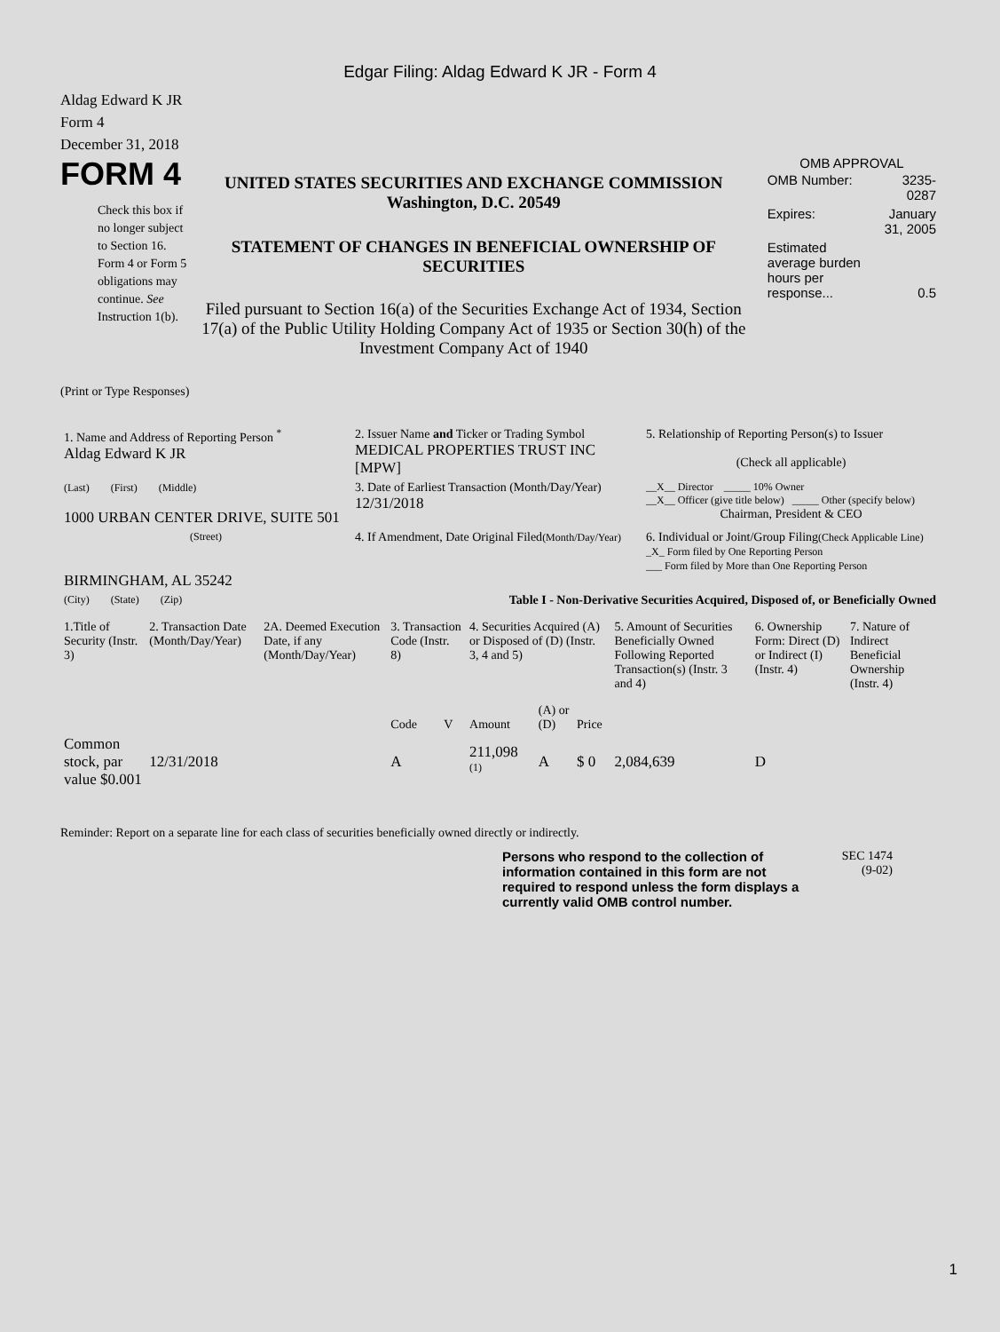Edgar Filing: Aldag Edward K JR - Form 4
Aldag Edward K JR
Form 4
December 31, 2018
FORM 4
Check this box if no longer subject to Section 16. Form 4 or Form 5 obligations may continue. See Instruction 1(b).
UNITED STATES SECURITIES AND EXCHANGE COMMISSION
Washington, D.C. 20549
STATEMENT OF CHANGES IN BENEFICIAL OWNERSHIP OF SECURITIES
Filed pursuant to Section 16(a) of the Securities Exchange Act of 1934, Section 17(a) of the Public Utility Holding Company Act of 1935 or Section 30(h) of the Investment Company Act of 1940
OMB APPROVAL
| OMB Number: | 3235-0287 |
| Expires: | January 31, 2005 |
| Estimated average burden hours per response... | 0.5 |
(Print or Type Responses)
| 1. Name and Address of Reporting Person <sup>*</sup> Aldag Edward K JR | 2. Issuer Name and Ticker or Trading Symbol MEDICAL PROPERTIES TRUST INC [MPW] | 5. Relationship of Reporting Person(s) to Issuer (Check all applicable) |
| (Last) (First) (Middle) 1000 URBAN CENTER DRIVE, SUITE 501 | 3. Date of Earliest Transaction (Month/Day/Year) 12/31/2018 | __X__ Director _____ 10% Owner __X__ Officer (give title below) _____ Other (specify below) Chairman, President & CEO |
| (Street) BIRMINGHAM, AL 35242 | 4. If Amendment, Date Original Filed (Month/Day/Year) | 6. Individual or Joint/Group Filing (Check Applicable Line) _X_ Form filed by One Reporting Person ___ Form filed by More than One Reporting Person |
| (City) (State) (Zip) | Table I - Non-Derivative Securities Acquired, Disposed of, or Beneficially Owned | |
| 1.Title of Security (Instr. 3) | 2. Transaction Date (Month/Day/Year) | 2A. Deemed Execution Date, if any (Month/Day/Year) | 3. Transaction Code (Instr. 8) | | 4. Securities Acquired (A) or Disposed of (D) (Instr. 3, 4 and 5) | | | 5. Amount of Securities Beneficially Owned Following Reported Transaction(s) (Instr. 3 and 4) | 6. Ownership Form: Direct (D) or Indirect (I) (Instr. 4) | 7. Nature of Indirect Beneficial Ownership (Instr. 4) |
| --- | --- | --- | --- | --- | --- | --- | --- | --- | --- | --- |
| | | | Code | V | Amount | (A) or (D) | Price | | | |
| Common stock, par value $0.001 | 12/31/2018 | | A | | 211,098 <sup>(1)</sup> | A | $ 0 | 2,084,639 | D | |
Reminder: Report on a separate line for each class of securities beneficially owned directly or indirectly.
Persons who respond to the collection of information contained in this form are not required to respond unless the form displays a currently valid OMB control number.
SEC 1474
(9-02)
1